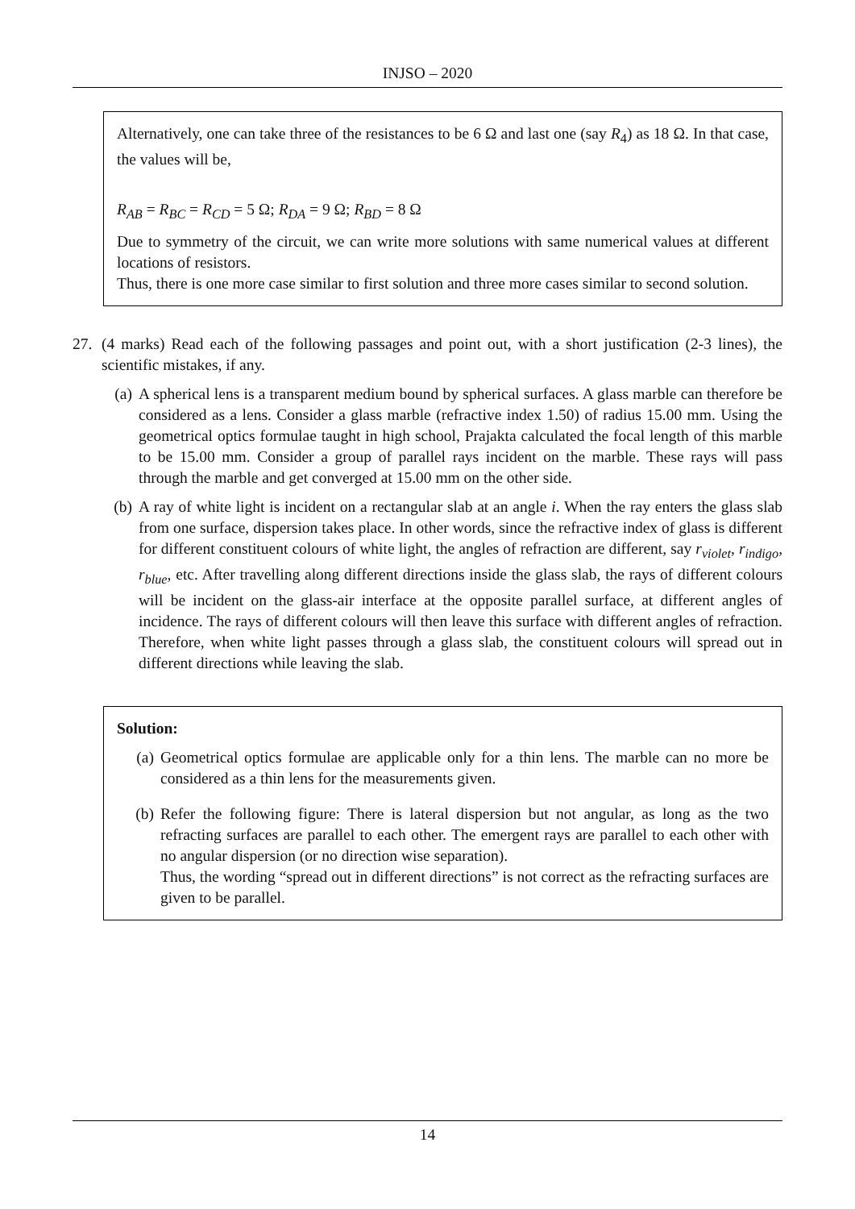INJSO – 2020
Alternatively, one can take three of the resistances to be 6 Ω and last one (say R<sub>4</sub>) as 18 Ω. In that case, the values will be,
R<sub>AB</sub> = R<sub>BC</sub> = R<sub>CD</sub> = 5 Ω; R<sub>DA</sub> = 9 Ω; R<sub>BD</sub> = 8 Ω
Due to symmetry of the circuit, we can write more solutions with same numerical values at different locations of resistors.
Thus, there is one more case similar to first solution and three more cases similar to second solution.
27. (4 marks) Read each of the following passages and point out, with a short justification (2-3 lines), the scientific mistakes, if any.
(a) A spherical lens is a transparent medium bound by spherical surfaces. A glass marble can therefore be considered as a lens. Consider a glass marble (refractive index 1.50) of radius 15.00 mm. Using the geometrical optics formulae taught in high school, Prajakta calculated the focal length of this marble to be 15.00 mm. Consider a group of parallel rays incident on the marble. These rays will pass through the marble and get converged at 15.00 mm on the other side.
(b) A ray of white light is incident on a rectangular slab at an angle i. When the ray enters the glass slab from one surface, dispersion takes place. In other words, since the refractive index of glass is different for different constituent colours of white light, the angles of refraction are different, say r<sub>violet</sub>, r<sub>indigo</sub>, r<sub>blue</sub>, etc. After travelling along different directions inside the glass slab, the rays of different colours will be incident on the glass-air interface at the opposite parallel surface, at different angles of incidence. The rays of different colours will then leave this surface with different angles of refraction. Therefore, when white light passes through a glass slab, the constituent colours will spread out in different directions while leaving the slab.
Solution:
(a) Geometrical optics formulae are applicable only for a thin lens. The marble can no more be considered as a thin lens for the measurements given.
(b) Refer the following figure: There is lateral dispersion but not angular, as long as the two refracting surfaces are parallel to each other. The emergent rays are parallel to each other with no angular dispersion (or no direction wise separation).
Thus, the wording “spread out in different directions” is not correct as the refracting surfaces are given to be parallel.
14